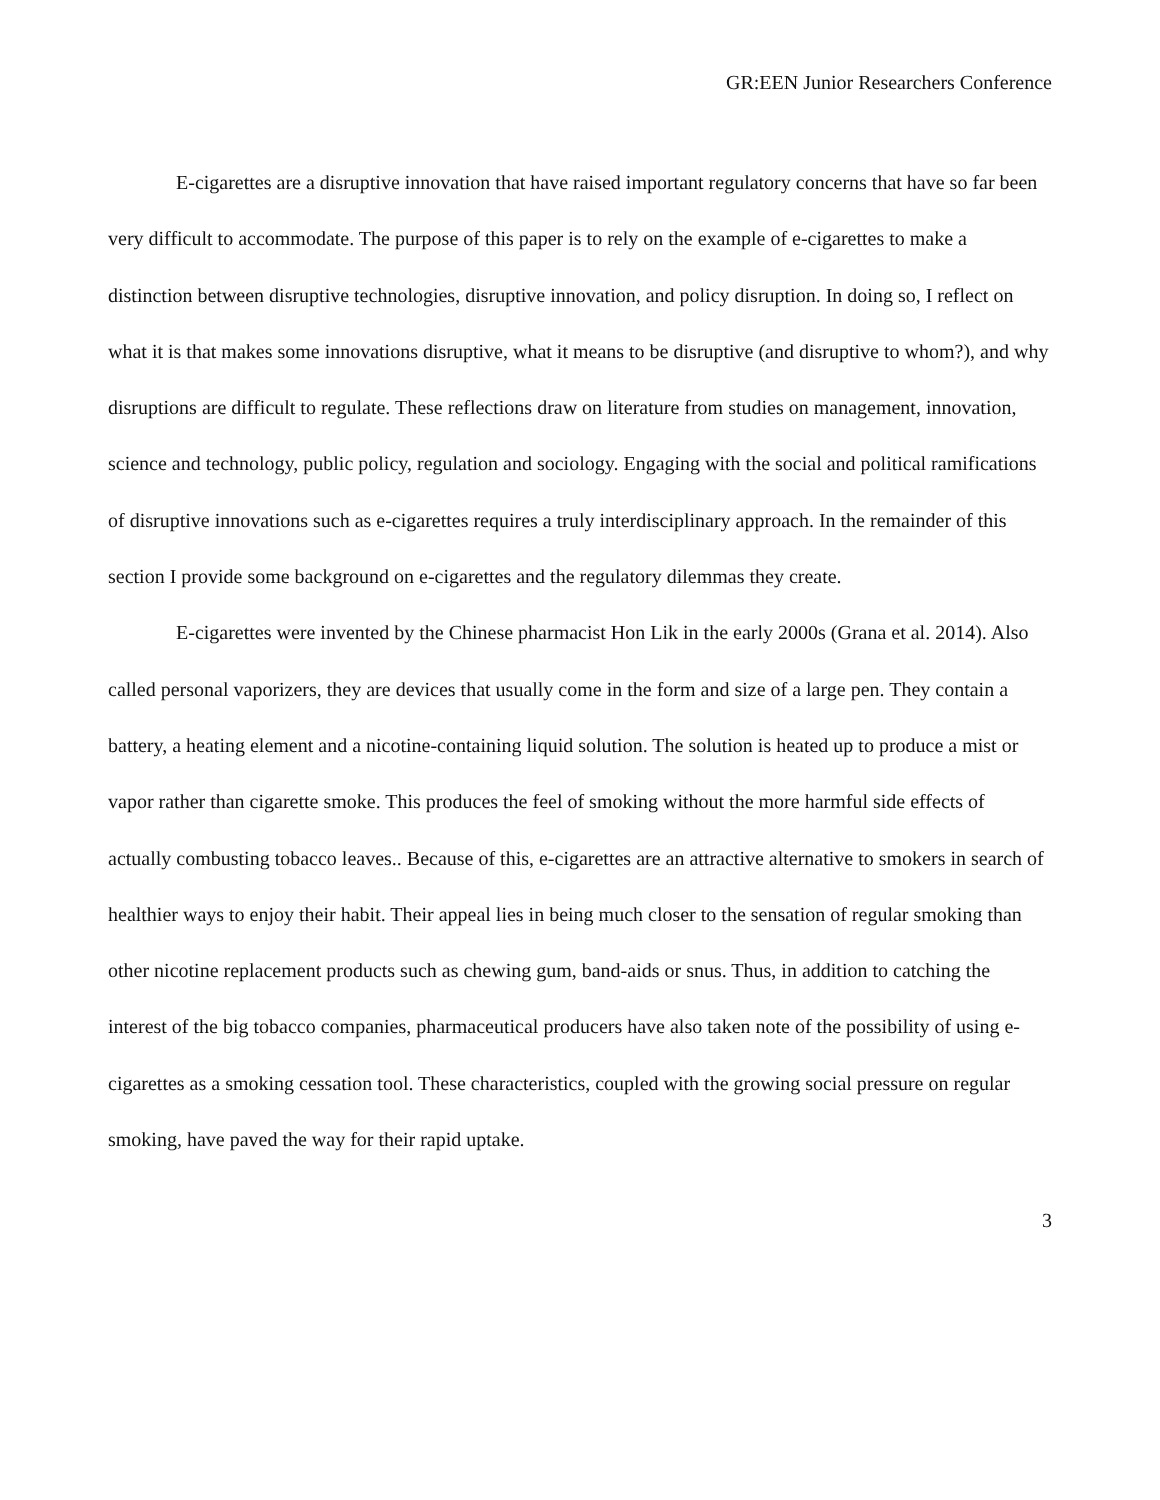GR:EEN Junior Researchers Conference
E-cigarettes are a disruptive innovation that have raised important regulatory concerns that have so far been very difficult to accommodate. The purpose of this paper is to rely on the example of e-cigarettes to make a distinction between disruptive technologies, disruptive innovation, and policy disruption. In doing so, I reflect on what it is that makes some innovations disruptive, what it means to be disruptive (and disruptive to whom?), and why disruptions are difficult to regulate. These reflections draw on literature from studies on management, innovation, science and technology, public policy, regulation and sociology. Engaging with the social and political ramifications of disruptive innovations such as e-cigarettes requires a truly interdisciplinary approach. In the remainder of this section I provide some background on e-cigarettes and the regulatory dilemmas they create.
E-cigarettes were invented by the Chinese pharmacist Hon Lik in the early 2000s (Grana et al. 2014). Also called personal vaporizers, they are devices that usually come in the form and size of a large pen. They contain a battery, a heating element and a nicotine-containing liquid solution. The solution is heated up to produce a mist or vapor rather than cigarette smoke. This produces the feel of smoking without the more harmful side effects of actually combusting tobacco leaves.. Because of this, e-cigarettes are an attractive alternative to smokers in search of healthier ways to enjoy their habit. Their appeal lies in being much closer to the sensation of regular smoking than other nicotine replacement products such as chewing gum, band-aids or snus. Thus, in addition to catching the interest of the big tobacco companies, pharmaceutical producers have also taken note of the possibility of using e-cigarettes as a smoking cessation tool. These characteristics, coupled with the growing social pressure on regular smoking, have paved the way for their rapid uptake.
3